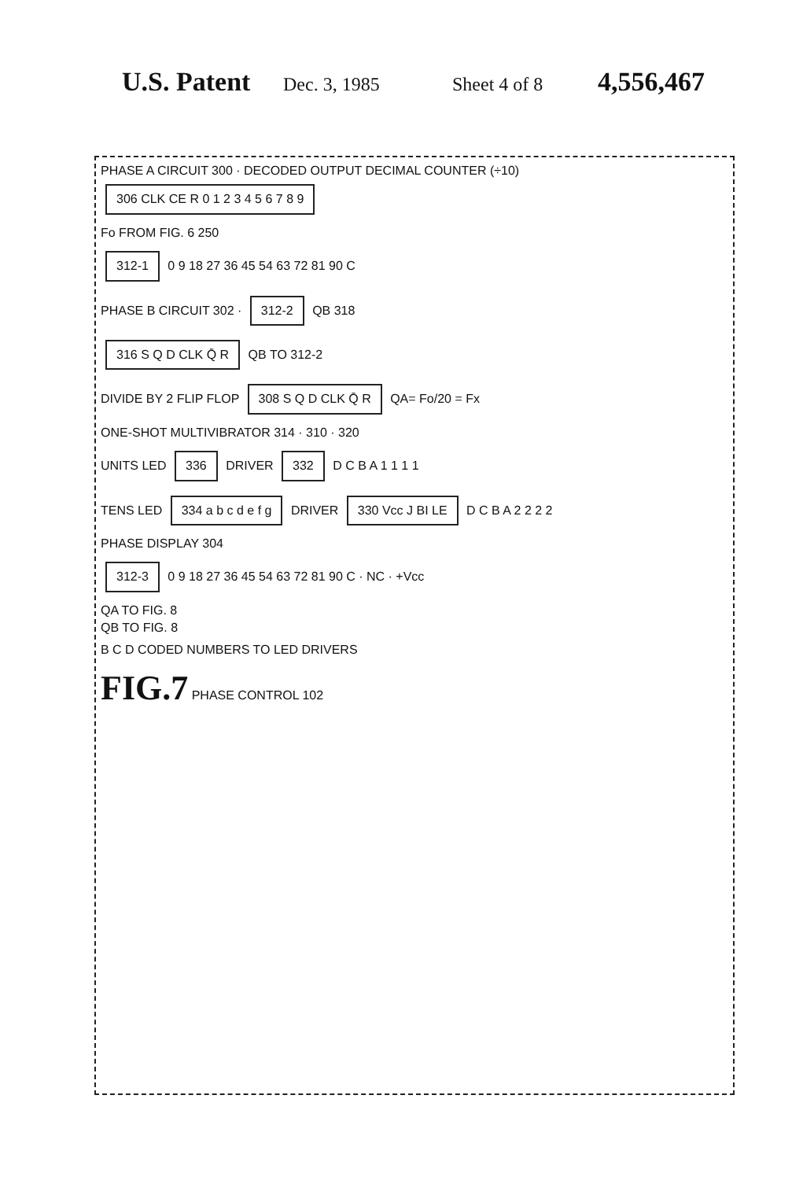U.S. Patent Dec. 3, 1985 Sheet 4 of 8 4,556,467
PHASE A CIRCUIT 300 · DECODED OUTPUT DECIMAL COUNTER (÷10) 306 CLK CE R 0 1 2 3 4 5 6 7 8 9
Fo FROM FIG. 6 250
312-1 0 9 18 27 36 45 54 63 72 81 90 C
PHASE B CIRCUIT 302 · 312-2 QB 318
316 S Q D CLK Q̄ R QB TO 312-2
DIVIDE BY 2 FLIP FLOP 308 S Q D CLK Q̄ R QA= Fo/20 = Fx
ONE-SHOT MULTIVIBRATOR 314 · 310 · 320
UNITS LED 336 DRIVER 332 D C B A 1 1 1 1
TENS LED 334 a b c d e f g DRIVER 330 Vcc J BI LE D C B A 2 2 2 2
PHASE DISPLAY 304
312-3 0 9 18 27 36 45 54 63 72 81 90 C · NC · +Vcc
QA TO FIG. 8
QB TO FIG. 8
B C D CODED NUMBERS TO LED DRIVERS
FIG.7 PHASE CONTROL 102